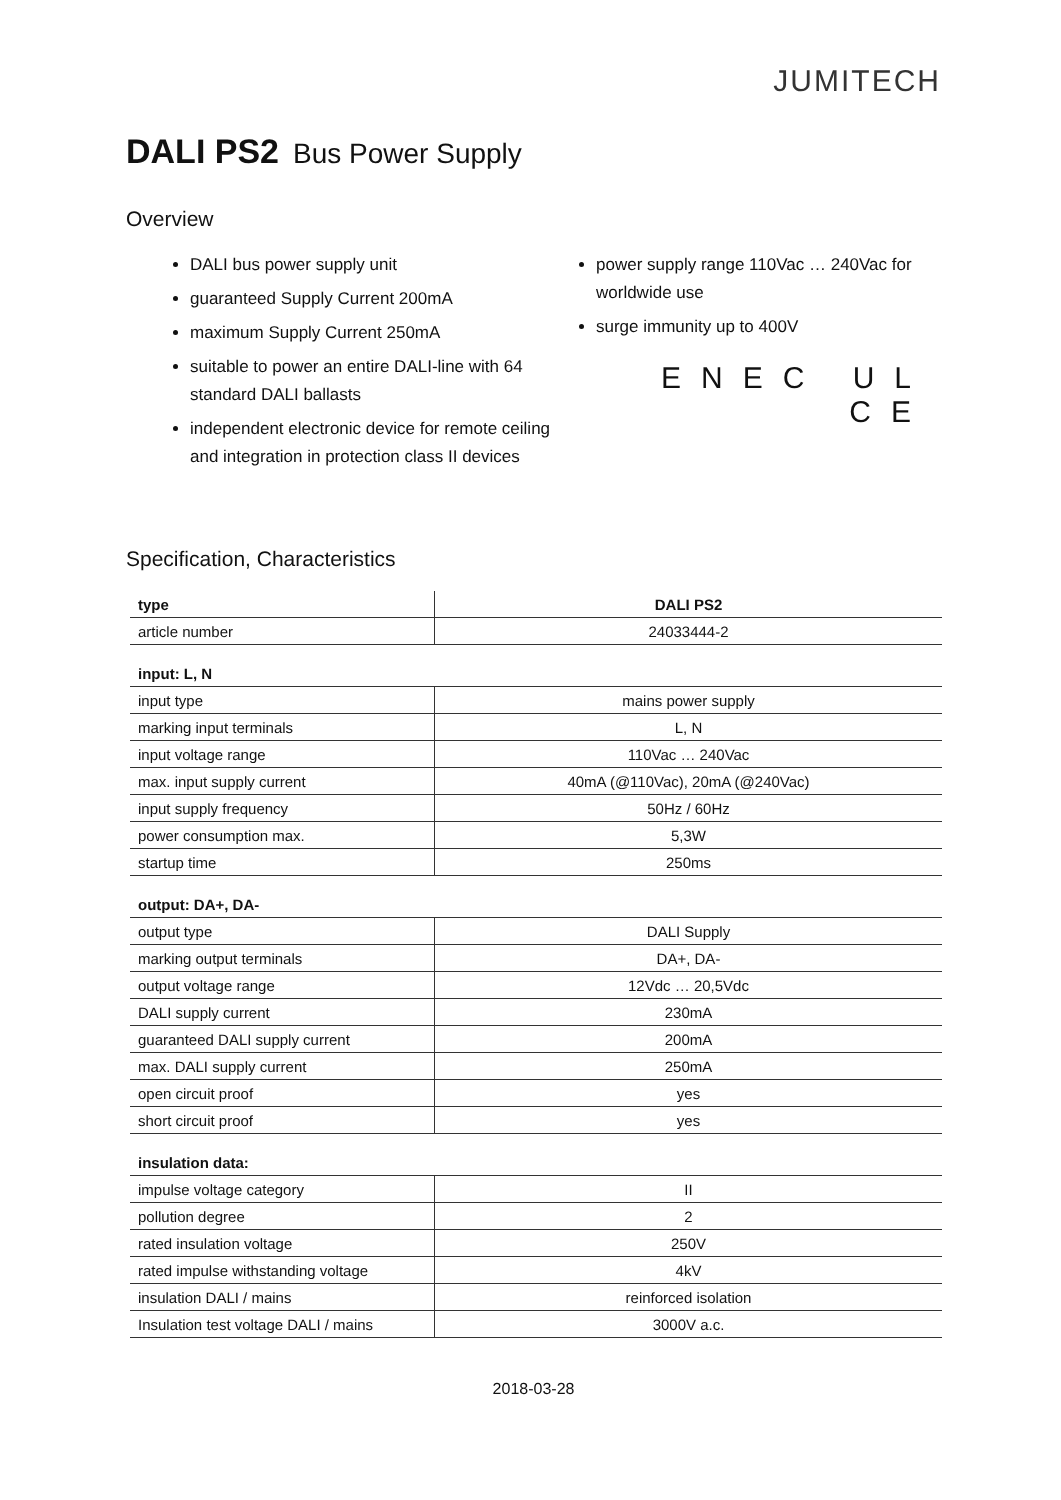JUMITECH
DALI PS2 Bus Power Supply
Overview
DALI bus power supply unit
guaranteed Supply Current 200mA
maximum Supply Current 250mA
suitable to power an entire DALI-line with 64 standard DALI ballasts
independent electronic device for remote ceiling and integration in protection class II devices
power supply range 110Vac … 240Vac for worldwide use
surge immunity up to 400V
ENEC UL CE
Specification, Characteristics
| type | DALI PS2 |
| article number | 24033444-2 |
| input: L, N | |
| input type | mains power supply |
| marking input terminals | L, N |
| input voltage range | 110Vac … 240Vac |
| max. input supply current | 40mA (@110Vac), 20mA (@240Vac) |
| input supply frequency | 50Hz / 60Hz |
| power consumption max. | 5,3W |
| startup time | 250ms |
| output: DA+, DA- | |
| output type | DALI Supply |
| marking output terminals | DA+, DA- |
| output voltage range | 12Vdc … 20,5Vdc |
| DALI supply current | 230mA |
| guaranteed DALI supply current | 200mA |
| max. DALI supply current | 250mA |
| open circuit proof | yes |
| short circuit proof | yes |
| insulation data: | |
| impulse voltage category | II |
| pollution degree | 2 |
| rated insulation voltage | 250V |
| rated impulse withstanding voltage | 4kV |
| insulation DALI / mains | reinforced isolation |
| Insulation test voltage DALI / mains | 3000V a.c. |
2018-03-28